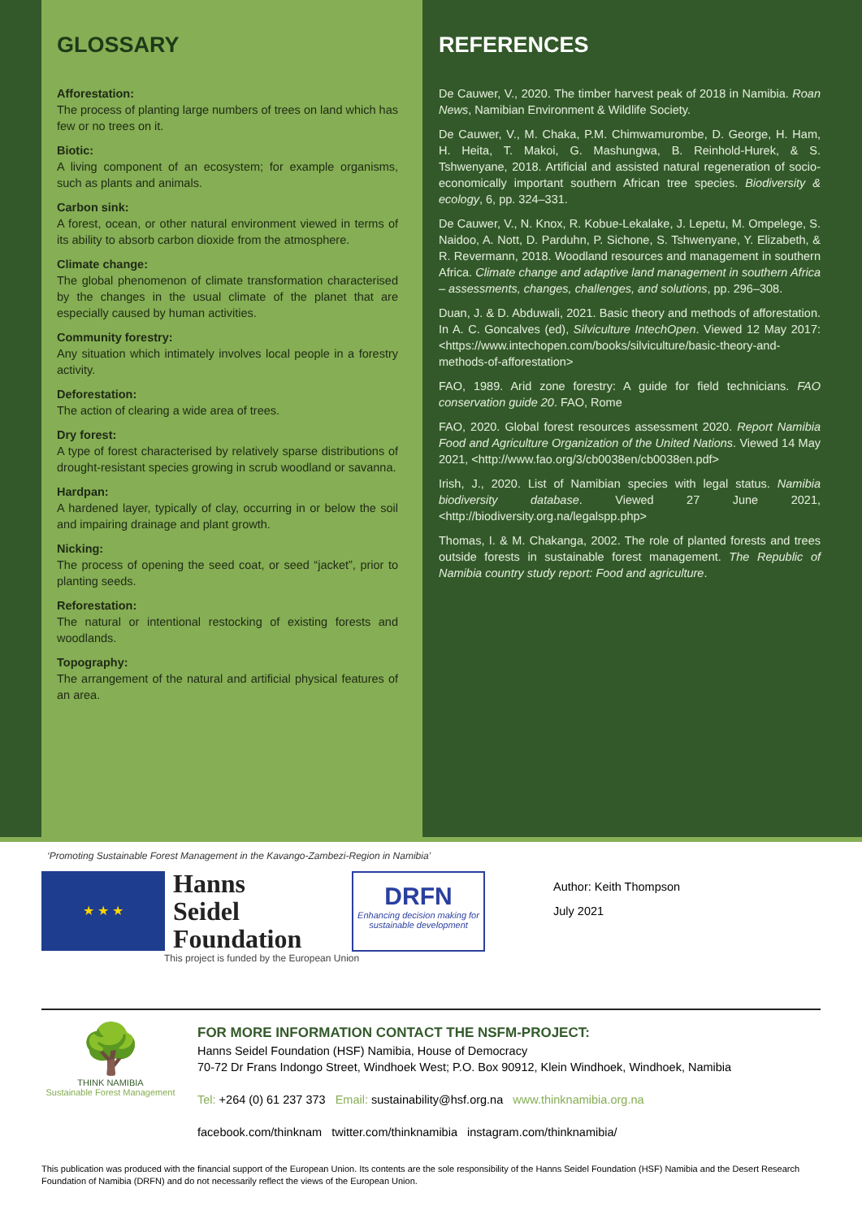GLOSSARY
Afforestation:
The process of planting large numbers of trees on land which has few or no trees on it.
Biotic:
A living component of an ecosystem; for example organisms, such as plants and animals.
Carbon sink:
A forest, ocean, or other natural environment viewed in terms of its ability to absorb carbon dioxide from the atmosphere.
Climate change:
The global phenomenon of climate transformation characterised by the changes in the usual climate of the planet that are especially caused by human activities.
Community forestry:
Any situation which intimately involves local people in a forestry activity.
Deforestation:
The action of clearing a wide area of trees.
Dry forest:
A type of forest characterised by relatively sparse distributions of drought-resistant species growing in scrub woodland or savanna.
Hardpan:
A hardened layer, typically of clay, occurring in or below the soil and impairing drainage and plant growth.
Nicking:
The process of opening the seed coat, or seed “jacket”, prior to planting seeds.
Reforestation:
The natural or intentional restocking of existing forests and woodlands.
Topography:
The arrangement of the natural and artificial physical features of an area.
REFERENCES
De Cauwer, V., 2020. The timber harvest peak of 2018 in Namibia. Roan News, Namibian Environment & Wildlife Society.
De Cauwer, V., M. Chaka, P.M. Chimwamurombe, D. George, H. Ham, H. Heita, T. Makoi, G. Mashungwa, B. Reinhold-Hurek, & S. Tshwenyane, 2018. Artificial and assisted natural regeneration of socio-economically important southern African tree species. Biodiversity & ecology, 6, pp. 324–331.
De Cauwer, V., N. Knox, R. Kobue-Lekalake, J. Lepetu, M. Ompelege, S. Naidoo, A. Nott, D. Parduhn, P. Sichone, S. Tshwenyane, Y. Elizabeth, & R. Revermann, 2018. Woodland resources and management in southern Africa. Climate change and adaptive land management in southern Africa – assessments, changes, challenges, and solutions, pp. 296–308.
Duan, J. & D. Abduwali, 2021. Basic theory and methods of afforestation. In A. C. Goncalves (ed), Silviculture IntechOpen. Viewed 12 May 2017: <https://www.intechopen.com/books/silviculture/basic-theory-and-methods-of-afforestation>
FAO, 1989. Arid zone forestry: A guide for field technicians. FAO conservation guide 20. FAO, Rome
FAO, 2020. Global forest resources assessment 2020. Report Namibia Food and Agriculture Organization of the United Nations. Viewed 14 May 2021, <http://www.fao.org/3/cb0038en/cb0038en.pdf>
Irish, J., 2020. List of Namibian species with legal status. Namibia biodiversity database. Viewed 27 June 2021, <http://biodiversity.org.na/legalspp.php>
Thomas, I. & M. Chakanga, 2002. The role of planted forests and trees outside forests in sustainable forest management. The Republic of Namibia country study report: Food and agriculture.
‘Promoting Sustainable Forest Management in the Kavango-Zambezi-Region in Namibia’
★ ★ ★
Hanns
Seidel
Foundation
DRFN
Enhancing decision making for sustainable development
This project is funded by the European Union
Author: Keith Thompson
July 2021
🌳
THINK NAMIBIA
Sustainable Forest Management
FOR MORE INFORMATION CONTACT THE NSFM-PROJECT:
Hanns Seidel Foundation (HSF) Namibia, House of Democracy
70-72 Dr Frans Indongo Street, Windhoek West; P.O. Box 90912, Klein Windhoek, Windhoek, Namibia
Tel: +264 (0) 61 237 373 Email: sustainability@hsf.org.na www.thinknamibia.org.na
facebook.com/thinknam twitter.com/thinknamibia instagram.com/thinknamibia/
This publication was produced with the financial support of the European Union. Its contents are the sole responsibility of the Hanns Seidel Foundation (HSF) Namibia and the Desert Research Foundation of Namibia (DRFN) and do not necessarily reflect the views of the European Union.